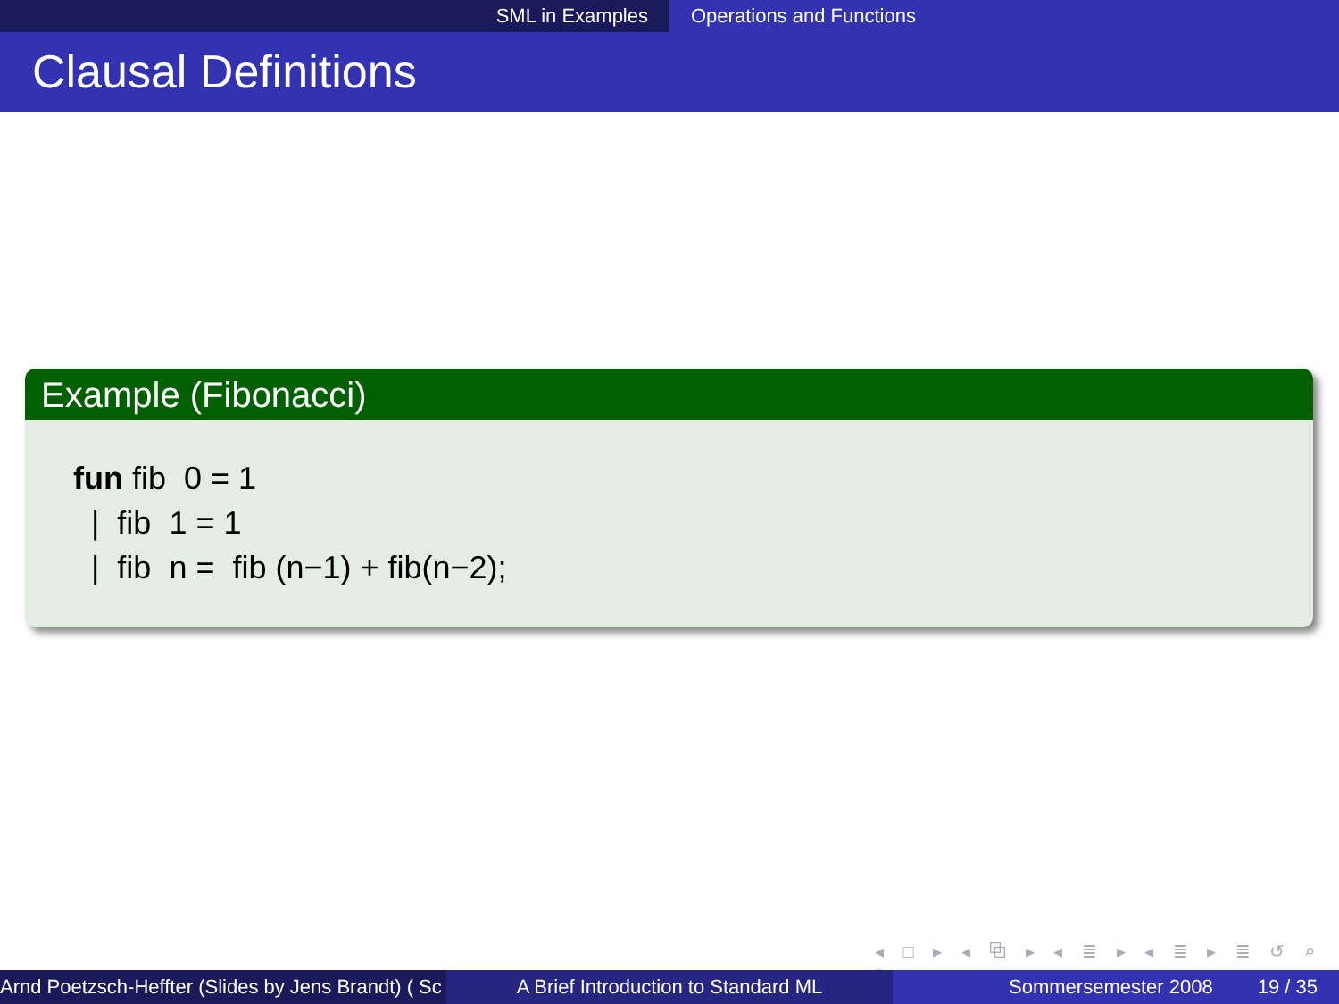SML in Examples Operations and Functions
Clausal Definitions
Example (Fibonacci)
fun fib 0 = 1
| fib 1 = 1
| fib n = fib (n−1) + fib(n−2);
◂ □ ▸ ◂ ⧉ ▸ ◂ ≣ ▸ ◂ ≣ ▸ ≣ ↺ ⌕ ↻
Arnd Poetzsch-Heffter (Slides by Jens Brandt) ( Sc A Brief Introduction to Standard ML Sommersemester 2008 19 / 35